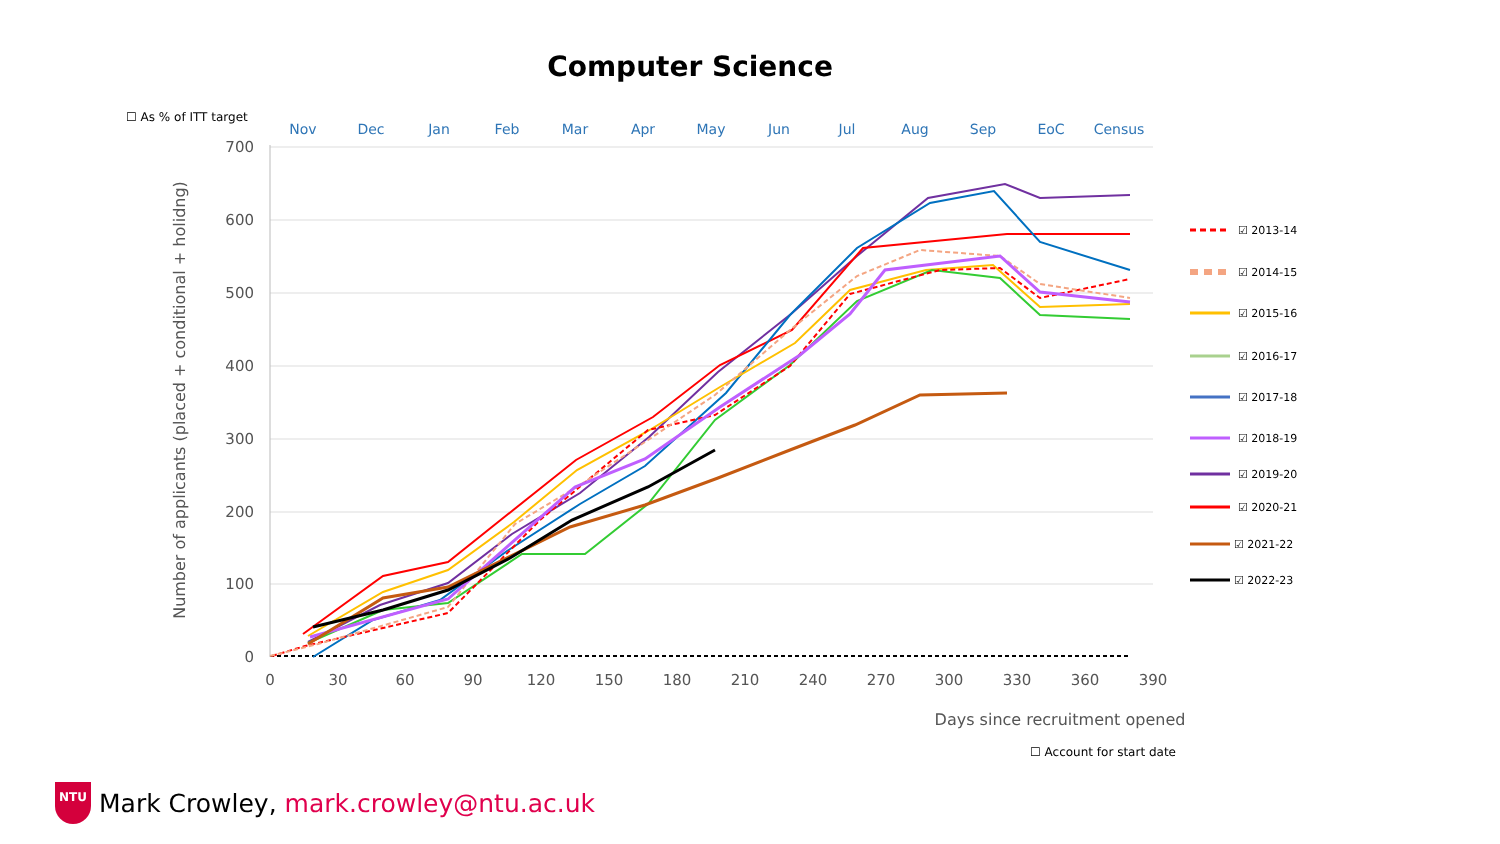Computer Science
☐ As % of ITT target
Nov
Dec
Jan
Feb
Mar
Apr
May
Jun
Jul
Aug
Sep
EoC
Census
700
600
500
400
300
200
100
0
0
30
60
90
120
150
180
210
240
270
300
330
360
390
Days since recruitment opened
Number of applicants (placed + conditional + holidng)
☑ 2013-14
☑ 2014-15
☑ 2015-16
☑ 2016-17
☑ 2017-18
☑ 2018-19
☑ 2019-20
☑ 2020-21
☑ 2021-22
☑ 2022-23
☐ Account for start date
NTU
Mark Crowley, mark.crowley@ntu.ac.uk